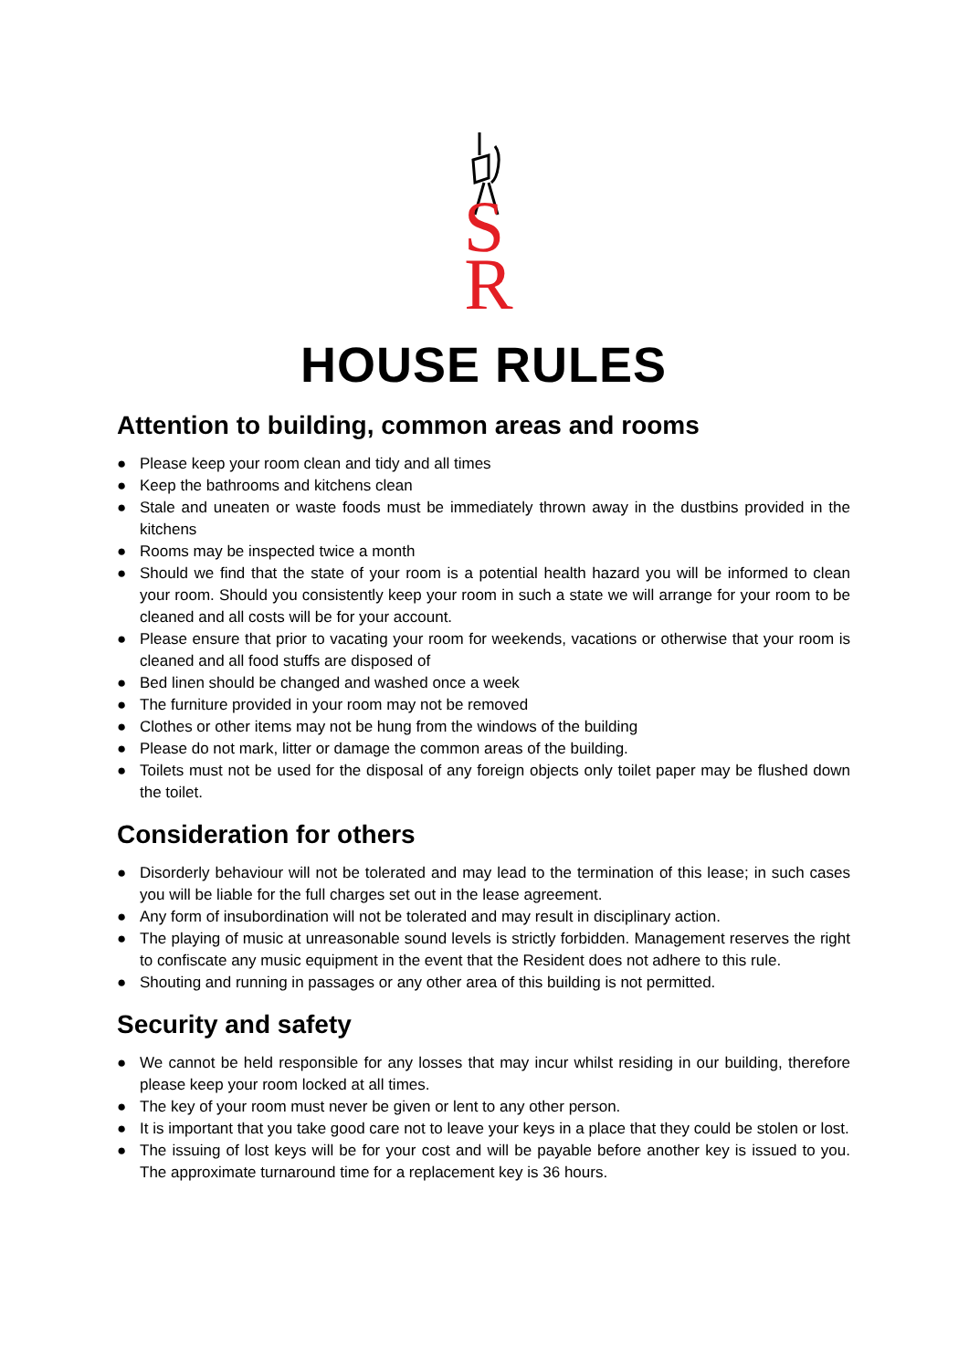S
R
HOUSE RULES
Attention to building, common areas and rooms
● Please keep your room clean and tidy and all times
● Keep the bathrooms and kitchens clean
● Stale and uneaten or waste foods must be immediately thrown away in the dustbins provided in the kitchens
● Rooms may be inspected twice a month
● Should we find that the state of your room is a potential health hazard you will be informed to clean your room. Should you consistently keep your room in such a state we will arrange for your room to be cleaned and all costs will be for your account.
● Please ensure that prior to vacating your room for weekends, vacations or otherwise that your room is cleaned and all food stuffs are disposed of
● Bed linen should be changed and washed once a week
● The furniture provided in your room may not be removed
● Clothes or other items may not be hung from the windows of the building
● Please do not mark, litter or damage the common areas of the building.
● Toilets must not be used for the disposal of any foreign objects only toilet paper may be flushed down the toilet.
Consideration for others
● Disorderly behaviour will not be tolerated and may lead to the termination of this lease; in such cases you will be liable for the full charges set out in the lease agreement.
● Any form of insubordination will not be tolerated and may result in disciplinary action.
● The playing of music at unreasonable sound levels is strictly forbidden. Management reserves the right to confiscate any music equipment in the event that the Resident does not adhere to this rule.
● Shouting and running in passages or any other area of this building is not permitted.
Security and safety
● We cannot be held responsible for any losses that may incur whilst residing in our building, therefore please keep your room locked at all times.
● The key of your room must never be given or lent to any other person.
● It is important that you take good care not to leave your keys in a place that they could be stolen or lost.
● The issuing of lost keys will be for your cost and will be payable before another key is issued to you. The approximate turnaround time for a replacement key is 36 hours.